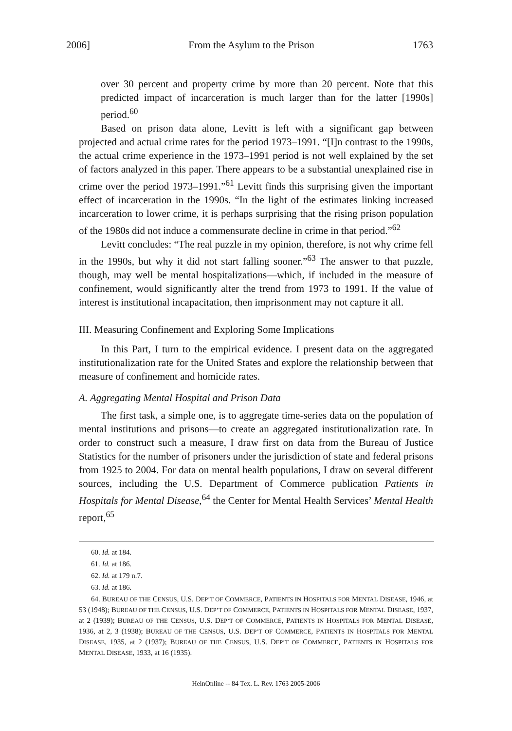2006] From the Asylum to the Prison 1763
over 30 percent and property crime by more than 20 percent. Note that this predicted impact of incarceration is much larger than for the latter [1990s] period.<sup>60</sup>
Based on prison data alone, Levitt is left with a significant gap between projected and actual crime rates for the period 1973–1991. “[I]n contrast to the 1990s, the actual crime experience in the 1973–1991 period is not well explained by the set of factors analyzed in this paper. There appears to be a substantial unexplained rise in crime over the period 1973–1991.”<sup>61</sup> Levitt finds this surprising given the important effect of incarceration in the 1990s. “In the light of the estimates linking increased incarceration to lower crime, it is perhaps surprising that the rising prison population of the 1980s did not induce a commensurate decline in crime in that period.”<sup>62</sup>
Levitt concludes: “The real puzzle in my opinion, therefore, is not why crime fell in the 1990s, but why it did not start falling sooner.”<sup>63</sup> The answer to that puzzle, though, may well be mental hospitalizations—which, if included in the measure of confinement, would significantly alter the trend from 1973 to 1991. If the value of interest is institutional incapacitation, then imprisonment may not capture it all.
III. Measuring Confinement and Exploring Some Implications
In this Part, I turn to the empirical evidence. I present data on the aggregated institutionalization rate for the United States and explore the relationship between that measure of confinement and homicide rates.
A. Aggregating Mental Hospital and Prison Data
The first task, a simple one, is to aggregate time-series data on the population of mental institutions and prisons—to create an aggregated institutionalization rate. In order to construct such a measure, I draw first on data from the Bureau of Justice Statistics for the number of prisoners under the jurisdiction of state and federal prisons from 1925 to 2004. For data on mental health populations, I draw on several different sources, including the U.S. Department of Commerce publication Patients in Hospitals for Mental Disease,<sup>64</sup> the Center for Mental Health Services’ Mental Health report,<sup>65</sup>
60. Id. at 184.
61. Id. at 186.
62. Id. at 179 n.7.
63. Id. at 186.
64. BUREAU OF THE CENSUS, U.S. DEP’T OF COMMERCE, PATIENTS IN HOSPITALS FOR MENTAL DISEASE, 1946, at 53 (1948); BUREAU OF THE CENSUS, U.S. DEP’T OF COMMERCE, PATIENTS IN HOSPITALS FOR MENTAL DISEASE, 1937, at 2 (1939); BUREAU OF THE CENSUS, U.S. DEP’T OF COMMERCE, PATIENTS IN HOSPITALS FOR MENTAL DISEASE, 1936, at 2, 3 (1938); BUREAU OF THE CENSUS, U.S. DEP’T OF COMMERCE, PATIENTS IN HOSPITALS FOR MENTAL DISEASE, 1935, at 2 (1937); BUREAU OF THE CENSUS, U.S. DEP’T OF COMMERCE, PATIENTS IN HOSPITALS FOR MENTAL DISEASE, 1933, at 16 (1935).
HeinOnline -- 84 Tex. L. Rev. 1763 2005-2006